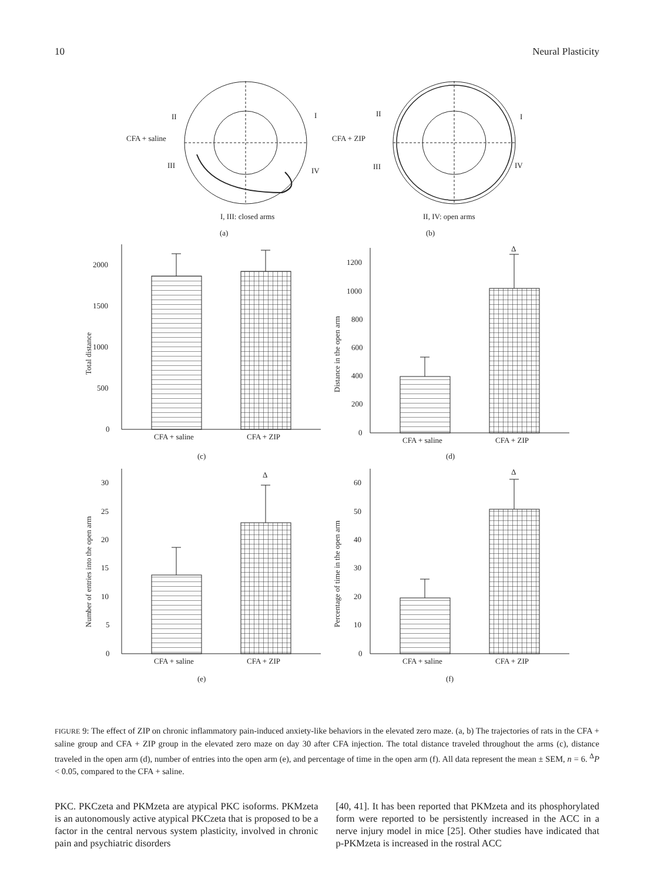10 Neural Plasticity
II
I
CFA + saline
III
IV
II
I
CFA + ZIP
III
IV
I, III: closed arms
II, IV: open arms
(a)
(b)
0
500
1000
1500
2000
Total distance
CFA + saline
CFA + ZIP
(c)
0
200
400
600
800
1000
1200
Distance in the open arm
Δ
CFA + saline
CFA + ZIP
(d)
0
5
10
15
20
25
30
Number of entries into the open arm
Δ
CFA + saline
CFA + ZIP
(e)
0
10
20
30
40
50
60
Percentage of time in the open arm
Δ
CFA + saline
CFA + ZIP
(f)
FIGURE 9: The effect of ZIP on chronic inflammatory pain-induced anxiety-like behaviors in the elevated zero maze. (a, b) The trajectories of rats in the CFA + saline group and CFA + ZIP group in the elevated zero maze on day 30 after CFA injection. The total distance traveled throughout the arms (c), distance traveled in the open arm (d), number of entries into the open arm (e), and percentage of time in the open arm (f). All data represent the mean ± SEM, n = 6. <sup>Δ</sup>P < 0.05, compared to the CFA + saline.
PKC. PKCzeta and PKMzeta are atypical PKC isoforms. PKMzeta is an autonomously active atypical PKCzeta that is proposed to be a factor in the central nervous system plasticity, involved in chronic pain and psychiatric disorders
[40, 41]. It has been reported that PKMzeta and its phosphorylated form were reported to be persistently increased in the ACC in a nerve injury model in mice [25]. Other studies have indicated that p-PKMzeta is increased in the rostral ACC